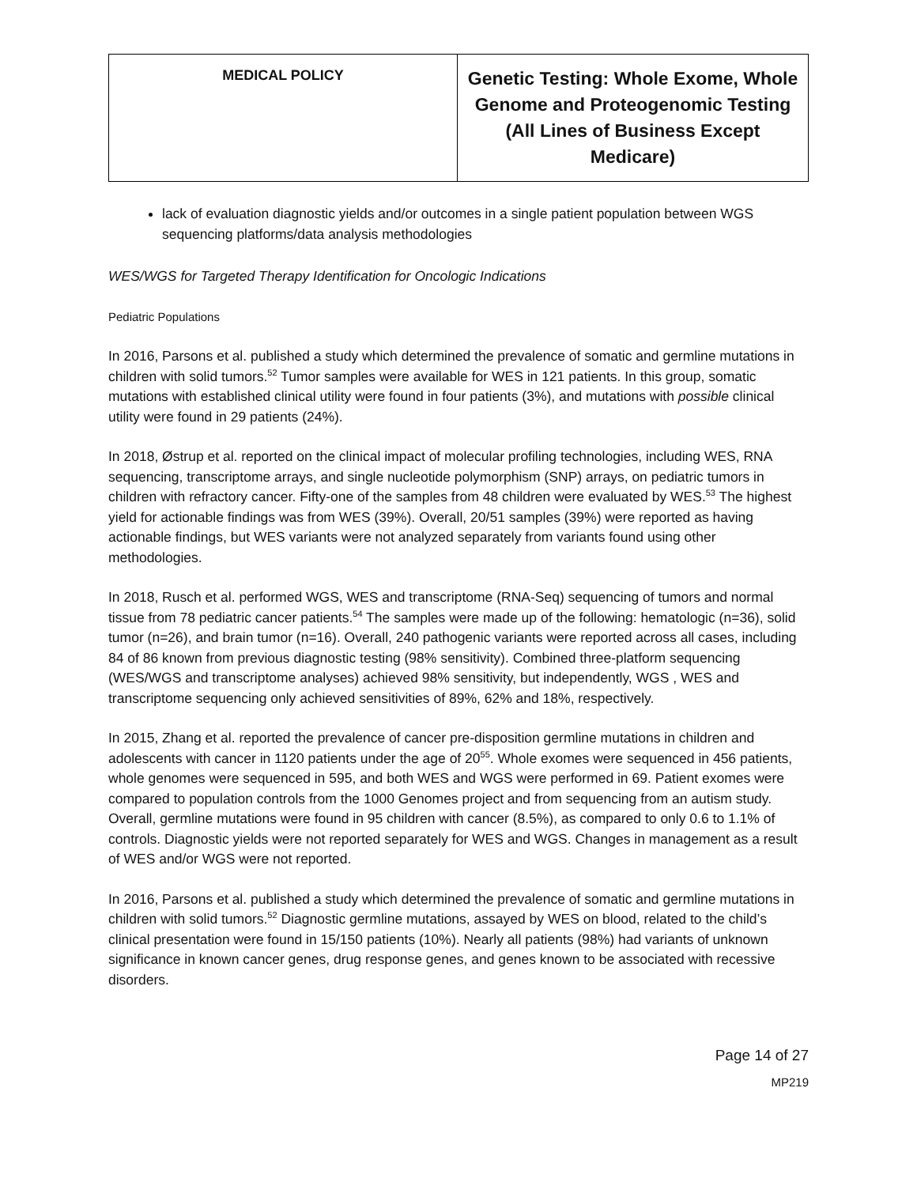| MEDICAL POLICY | Genetic Testing: Whole Exome, Whole Genome and Proteogenomic Testing (All Lines of Business Except Medicare) |
lack of evaluation diagnostic yields and/or outcomes in a single patient population between WGS sequencing platforms/data analysis methodologies
WES/WGS for Targeted Therapy Identification for Oncologic Indications
Pediatric Populations
In 2016, Parsons et al. published a study which determined the prevalence of somatic and germline mutations in children with solid tumors.<sup>52</sup> Tumor samples were available for WES in 121 patients. In this group, somatic mutations with established clinical utility were found in four patients (3%), and mutations with possible clinical utility were found in 29 patients (24%).
In 2018, Østrup et al. reported on the clinical impact of molecular profiling technologies, including WES, RNA sequencing, transcriptome arrays, and single nucleotide polymorphism (SNP) arrays, on pediatric tumors in children with refractory cancer. Fifty-one of the samples from 48 children were evaluated by WES.<sup>53</sup> The highest yield for actionable findings was from WES (39%). Overall, 20/51 samples (39%) were reported as having actionable findings, but WES variants were not analyzed separately from variants found using other methodologies.
In 2018, Rusch et al. performed WGS, WES and transcriptome (RNA-Seq) sequencing of tumors and normal tissue from 78 pediatric cancer patients.<sup>54</sup> The samples were made up of the following: hematologic (n=36), solid tumor (n=26), and brain tumor (n=16). Overall, 240 pathogenic variants were reported across all cases, including 84 of 86 known from previous diagnostic testing (98% sensitivity). Combined three-platform sequencing (WES/WGS and transcriptome analyses) achieved 98% sensitivity, but independently, WGS , WES and transcriptome sequencing only achieved sensitivities of 89%, 62% and 18%, respectively.
In 2015, Zhang et al. reported the prevalence of cancer pre-disposition germline mutations in children and adolescents with cancer in 1120 patients under the age of 20<sup>55</sup>. Whole exomes were sequenced in 456 patients, whole genomes were sequenced in 595, and both WES and WGS were performed in 69. Patient exomes were compared to population controls from the 1000 Genomes project and from sequencing from an autism study. Overall, germline mutations were found in 95 children with cancer (8.5%), as compared to only 0.6 to 1.1% of controls. Diagnostic yields were not reported separately for WES and WGS. Changes in management as a result of WES and/or WGS were not reported.
In 2016, Parsons et al. published a study which determined the prevalence of somatic and germline mutations in children with solid tumors.<sup>52</sup> Diagnostic germline mutations, assayed by WES on blood, related to the child’s clinical presentation were found in 15/150 patients (10%). Nearly all patients (98%) had variants of unknown significance in known cancer genes, drug response genes, and genes known to be associated with recessive disorders.
Page 14 of 27
MP219